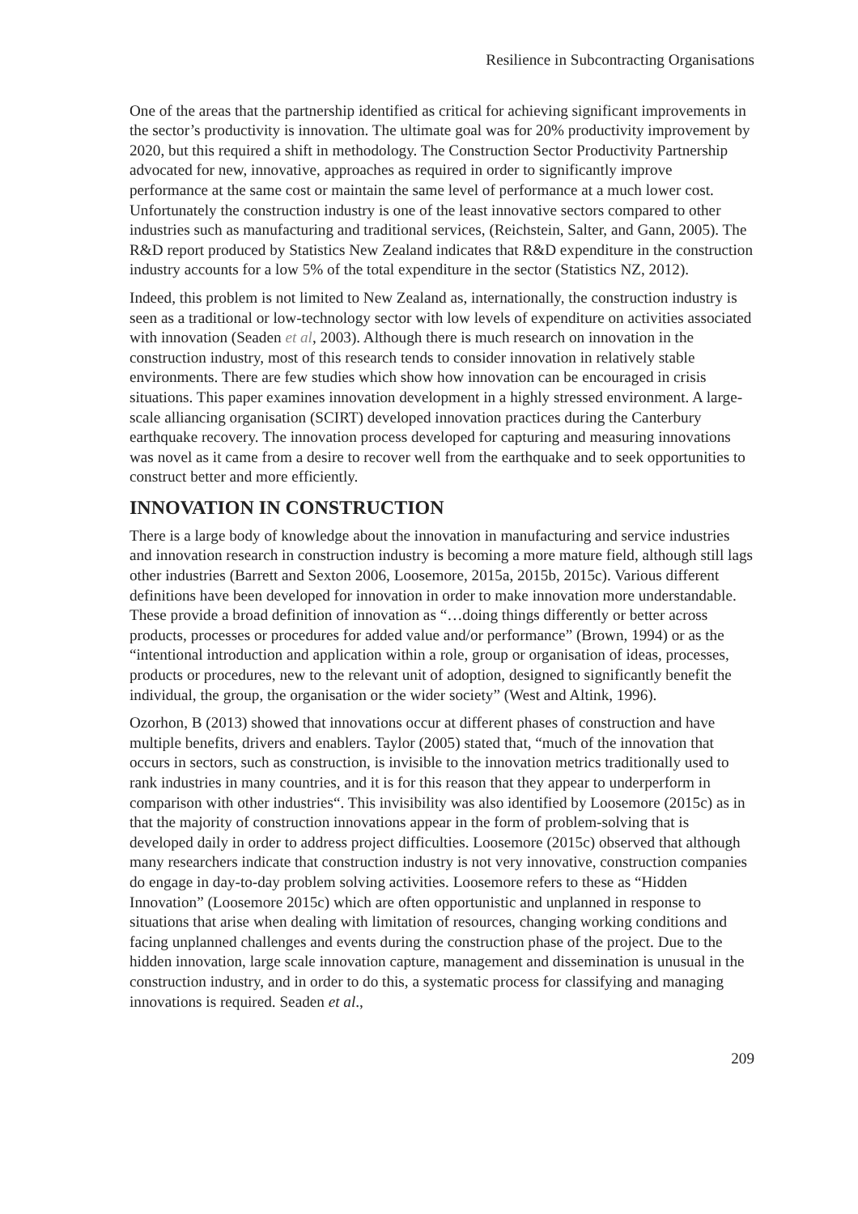Resilience in Subcontracting Organisations
One of the areas that the partnership identified as critical for achieving significant improvements in the sector’s productivity is innovation. The ultimate goal was for 20% productivity improvement by 2020, but this required a shift in methodology. The Construction Sector Productivity Partnership advocated for new, innovative, approaches as required in order to significantly improve performance at the same cost or maintain the same level of performance at a much lower cost. Unfortunately the construction industry is one of the least innovative sectors compared to other industries such as manufacturing and traditional services, (Reichstein, Salter, and Gann, 2005). The R&D report produced by Statistics New Zealand indicates that R&D expenditure in the construction industry accounts for a low 5% of the total expenditure in the sector (Statistics NZ, 2012).
Indeed, this problem is not limited to New Zealand as, internationally, the construction industry is seen as a traditional or low-technology sector with low levels of expenditure on activities associated with innovation (Seaden et al, 2003). Although there is much research on innovation in the construction industry, most of this research tends to consider innovation in relatively stable environments. There are few studies which show how innovation can be encouraged in crisis situations. This paper examines innovation development in a highly stressed environment. A large-scale alliancing organisation (SCIRT) developed innovation practices during the Canterbury earthquake recovery. The innovation process developed for capturing and measuring innovations was novel as it came from a desire to recover well from the earthquake and to seek opportunities to construct better and more efficiently.
INNOVATION IN CONSTRUCTION
There is a large body of knowledge about the innovation in manufacturing and service industries and innovation research in construction industry is becoming a more mature field, although still lags other industries (Barrett and Sexton 2006, Loosemore, 2015a, 2015b, 2015c). Various different definitions have been developed for innovation in order to make innovation more understandable. These provide a broad definition of innovation as “…doing things differently or better across products, processes or procedures for added value and/or performance” (Brown, 1994) or as the “intentional introduction and application within a role, group or organisation of ideas, processes, products or procedures, new to the relevant unit of adoption, designed to significantly benefit the individual, the group, the organisation or the wider society” (West and Altink, 1996).
Ozorhon, B (2013) showed that innovations occur at different phases of construction and have multiple benefits, drivers and enablers. Taylor (2005) stated that, “much of the innovation that occurs in sectors, such as construction, is invisible to the innovation metrics traditionally used to rank industries in many countries, and it is for this reason that they appear to underperform in comparison with other industries“. This invisibility was also identified by Loosemore (2015c) as in that the majority of construction innovations appear in the form of problem-solving that is developed daily in order to address project difficulties. Loosemore (2015c) observed that although many researchers indicate that construction industry is not very innovative, construction companies do engage in day-to-day problem solving activities. Loosemore refers to these as “Hidden Innovation” (Loosemore 2015c) which are often opportunistic and unplanned in response to situations that arise when dealing with limitation of resources, changing working conditions and facing unplanned challenges and events during the construction phase of the project. Due to the hidden innovation, large scale innovation capture, management and dissemination is unusual in the construction industry, and in order to do this, a systematic process for classifying and managing innovations is required. Seaden et al.,
209